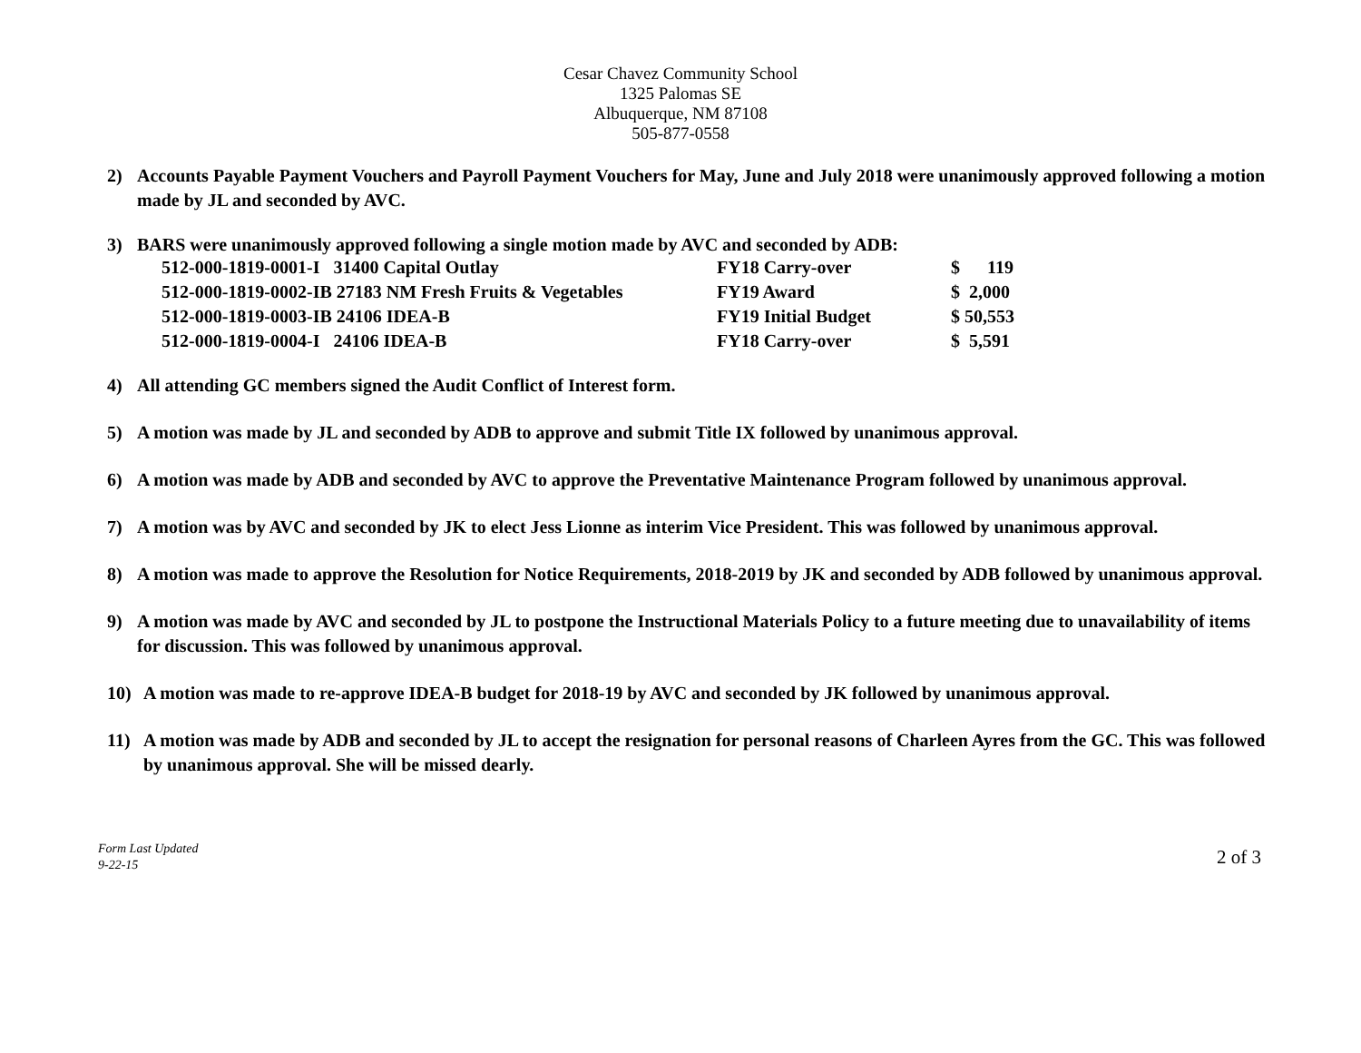Cesar Chavez Community School
1325 Palomas SE
Albuquerque, NM 87108
505-877-0558
2) Accounts Payable Payment Vouchers and Payroll Payment Vouchers for May, June and July 2018 were unanimously approved following a motion made by JL and seconded by AVC.
3) BARS were unanimously approved following a single motion made by AVC and seconded by ADB:
| 512-000-1819-0001-I 31400 Capital Outlay | FY18 Carry-over | $ 119 |
| 512-000-1819-0002-IB 27183 NM Fresh Fruits & Vegetables | FY19 Award | $ 2,000 |
| 512-000-1819-0003-IB 24106 IDEA-B | FY19 Initial Budget | $ 50,553 |
| 512-000-1819-0004-I 24106 IDEA-B | FY18 Carry-over | $ 5,591 |
4) All attending GC members signed the Audit Conflict of Interest form.
5) A motion was made by JL and seconded by ADB to approve and submit Title IX followed by unanimous approval.
6) A motion was made by ADB and seconded by AVC to approve the Preventative Maintenance Program followed by unanimous approval.
7) A motion was by AVC and seconded by JK to elect Jess Lionne as interim Vice President. This was followed by unanimous approval.
8) A motion was made to approve the Resolution for Notice Requirements, 2018-2019 by JK and seconded by ADB followed by unanimous approval.
9) A motion was made by AVC and seconded by JL to postpone the Instructional Materials Policy to a future meeting due to unavailability of items for discussion. This was followed by unanimous approval.
10) A motion was made to re-approve IDEA-B budget for 2018-19 by AVC and seconded by JK followed by unanimous approval.
11) A motion was made by ADB and seconded by JL to accept the resignation for personal reasons of Charleen Ayres from the GC. This was followed by unanimous approval. She will be missed dearly.
Form Last Updated
9-22-15
2 of 3